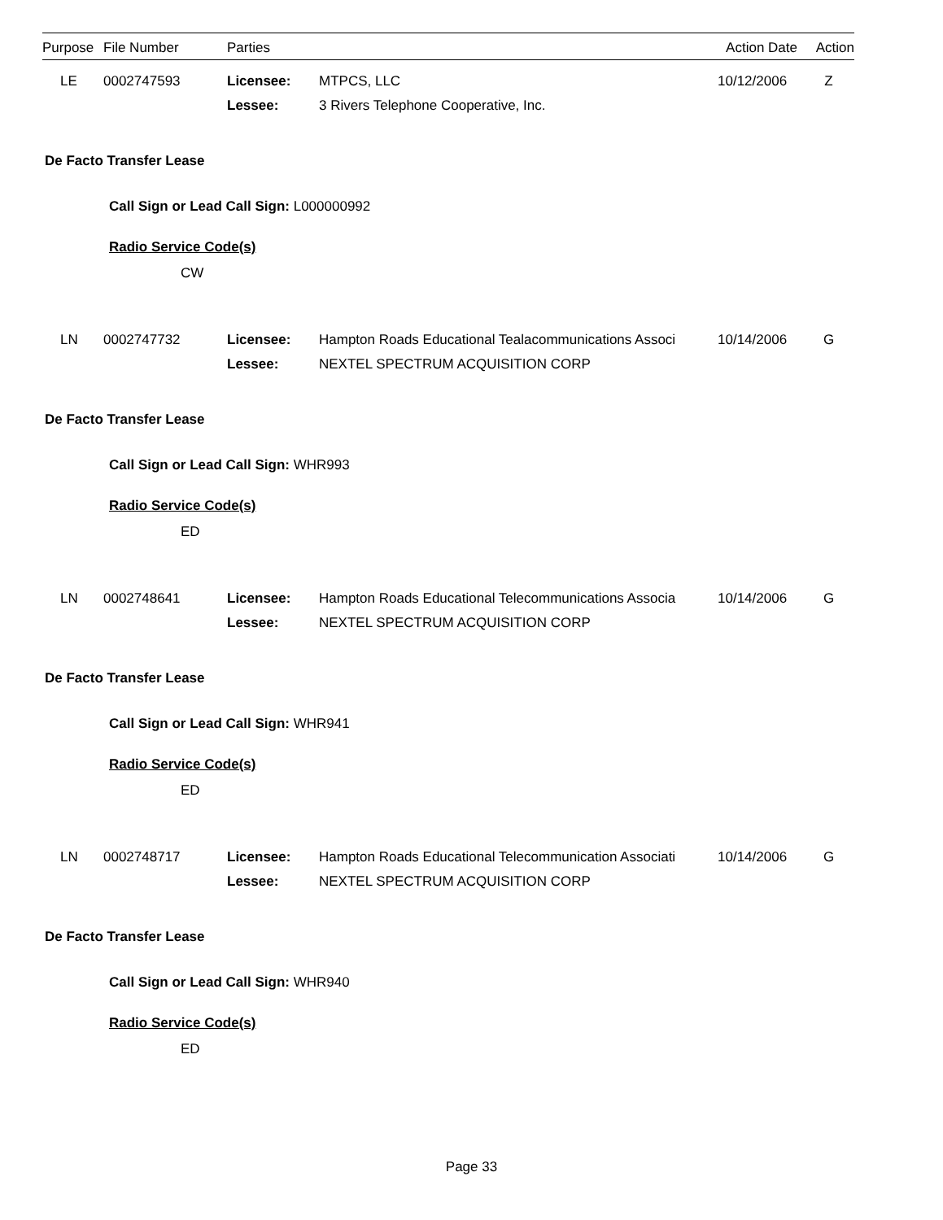| Purpose | File Number | Parties | Action Date | Action |
| --- | --- | --- | --- | --- |
| | LE | 0002747593 | Licensee: | MTPCS, LLC | 10/12/2006 | Z |
| | | | Lessee: | 3 Rivers Telephone Cooperative, Inc. | | |
De Facto Transfer Lease
Call Sign or Lead Call Sign: L000000992
Radio Service Code(s)
CW
| | LN | 0002747732 | Licensee: | Hampton Roads Educational Tealacommunications Associ | 10/14/2006 | G |
| | | | Lessee: | NEXTEL SPECTRUM ACQUISITION CORP | | |
De Facto Transfer Lease
Call Sign or Lead Call Sign: WHR993
Radio Service Code(s)
ED
| | LN | 0002748641 | Licensee: | Hampton Roads Educational Telecommunications Associa | 10/14/2006 | G |
| | | | Lessee: | NEXTEL SPECTRUM ACQUISITION CORP | | |
De Facto Transfer Lease
Call Sign or Lead Call Sign: WHR941
Radio Service Code(s)
ED
| | LN | 0002748717 | Licensee: | Hampton Roads Educational Telecommunication Associati | 10/14/2006 | G |
| | | | Lessee: | NEXTEL SPECTRUM ACQUISITION CORP | | |
De Facto Transfer Lease
Call Sign or Lead Call Sign: WHR940
Radio Service Code(s)
ED
Page 33